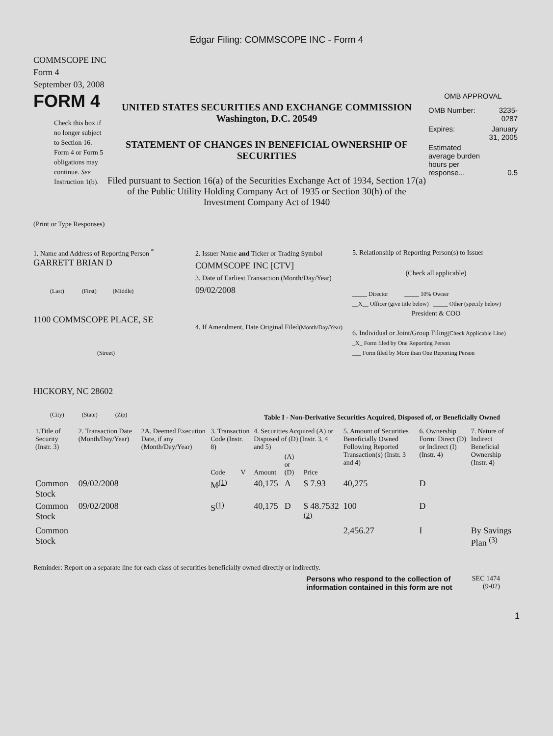Edgar Filing: COMMSCOPE INC - Form 4
COMMSCOPE INC
Form 4
September 03, 2008
FORM 4
Check this box if no longer subject to Section 16. Form 4 or Form 5 obligations may continue. See Instruction 1(b).
UNITED STATES SECURITIES AND EXCHANGE COMMISSION
Washington, D.C. 20549
STATEMENT OF CHANGES IN BENEFICIAL OWNERSHIP OF SECURITIES
Filed pursuant to Section 16(a) of the Securities Exchange Act of 1934, Section 17(a) of the Public Utility Holding Company Act of 1935 or Section 30(h) of the Investment Company Act of 1940
OMB APPROVAL
| OMB Number: | 3235-0287 |
| Expires: | January 31, 2005 |
| Estimated average burden hours per response... | 0.5 |
(Print or Type Responses)
1. Name and Address of Reporting Person <sup>*</sup>
GARRETT BRIAN D
(Last) (First) (Middle)
1100 COMMSCOPE PLACE, SE
(Street)
HICKORY, NC 28602
(City) (State) (Zip)
2. Issuer Name and Ticker or Trading Symbol
COMMSCOPE INC [CTV]
3. Date of Earliest Transaction (Month/Day/Year)
09/02/2008
4. If Amendment, Date Original Filed(Month/Day/Year)
5. Relationship of Reporting Person(s) to Issuer
(Check all applicable)
_____ Director _____ 10% Owner
__X__ Officer (give title below) _____ Other (specify below)
President & COO
6. Individual or Joint/Group Filing(Check Applicable Line)
_X_ Form filed by One Reporting Person
___ Form filed by More than One Reporting Person
Table I - Non-Derivative Securities Acquired, Disposed of, or Beneficially Owned
| 1.Title of Security (Instr. 3) | 2. Transaction Date (Month/Day/Year) | 2A. Deemed Execution Date, if any (Month/Day/Year) | 3. Transaction Code (Instr. 8) | | 4. Securities Acquired (A) or Disposed of (D) (Instr. 3, 4 and 5) | | | 5. Amount of Securities Beneficially Owned Following Reported Transaction(s) (Instr. 3 and 4) | 6. Ownership Form: Direct (D) or Indirect (I) (Instr. 4) | 7. Nature of Indirect Beneficial Ownership (Instr. 4) |
| --- | --- | --- | --- | --- | --- | --- | --- | --- | --- | --- |
| | | | Code | V | Amount | (A) or (D) | Price | | | |
| Common Stock | 09/02/2008 | | M<sup>(1)</sup> | | 40,175 | A | $ 7.93 | 40,275 | D | |
| Common Stock | 09/02/2008 | | S<sup>(1)</sup> | | 40,175 | D | $ 48.7532 <sup>(2)</sup> | 100 | D | |
| Common Stock | | | | | | | | 2,456.27 | I | By Savings Plan <sup>(3)</sup> |
Reminder: Report on a separate line for each class of securities beneficially owned directly or indirectly.
Persons who respond to the collection of
information contained in this form are not
SEC 1474
(9-02)
1